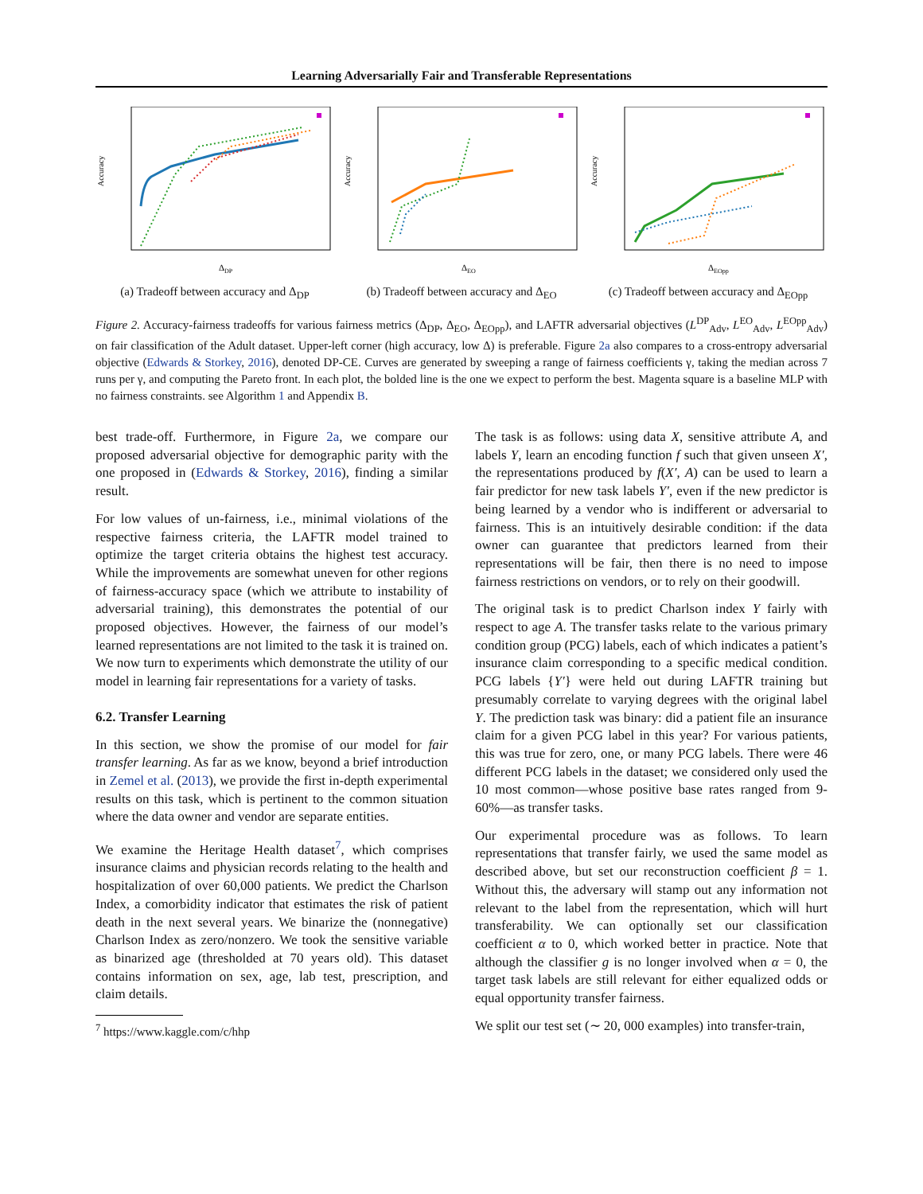Learning Adversarially Fair and Transferable Representations
Accuracy
ΔDP
(a) Tradeoff between accuracy and Δ<sub>DP</sub>
Accuracy
ΔEO
(b) Tradeoff between accuracy and Δ<sub>EO</sub>
Accuracy
ΔEOpp
(c) Tradeoff between accuracy and Δ<sub>EOpp</sub>
Figure 2. Accuracy-fairness tradeoffs for various fairness metrics (Δ<sub>DP</sub>, Δ<sub>EO</sub>, Δ<sub>EOpp</sub>), and LAFTR adversarial objectives (L<sup>DP</sup><sub>Adv</sub>, L<sup>EO</sup><sub>Adv</sub>, L<sup>EOpp</sup><sub>Adv</sub>) on fair classification of the Adult dataset. Upper-left corner (high accuracy, low Δ) is preferable. Figure 2a also compares to a cross-entropy adversarial objective (Edwards & Storkey, 2016), denoted DP-CE. Curves are generated by sweeping a range of fairness coefficients γ, taking the median across 7 runs per γ, and computing the Pareto front. In each plot, the bolded line is the one we expect to perform the best. Magenta square is a baseline MLP with no fairness constraints. see Algorithm 1 and Appendix B.
best trade-off. Furthermore, in Figure 2a, we compare our proposed adversarial objective for demographic parity with the one proposed in (Edwards & Storkey, 2016), finding a similar result.
For low values of un-fairness, i.e., minimal violations of the respective fairness criteria, the LAFTR model trained to optimize the target criteria obtains the highest test accuracy. While the improvements are somewhat uneven for other regions of fairness-accuracy space (which we attribute to instability of adversarial training), this demonstrates the potential of our proposed objectives. However, the fairness of our model’s learned representations are not limited to the task it is trained on. We now turn to experiments which demonstrate the utility of our model in learning fair representations for a variety of tasks.
6.2. Transfer Learning
In this section, we show the promise of our model for fair transfer learning. As far as we know, beyond a brief introduction in Zemel et al. (2013), we provide the first in-depth experimental results on this task, which is pertinent to the common situation where the data owner and vendor are separate entities.
We examine the Heritage Health dataset<sup>7</sup>, which comprises insurance claims and physician records relating to the health and hospitalization of over 60,000 patients. We predict the Charlson Index, a comorbidity indicator that estimates the risk of patient death in the next several years. We binarize the (nonnegative) Charlson Index as zero/nonzero. We took the sensitive variable as binarized age (thresholded at 70 years old). This dataset contains information on sex, age, lab test, prescription, and claim details.
<sup>7</sup> https://www.kaggle.com/c/hhp
The task is as follows: using data X, sensitive attribute A, and labels Y, learn an encoding function f such that given unseen X′, the representations produced by f(X′, A) can be used to learn a fair predictor for new task labels Y′, even if the new predictor is being learned by a vendor who is indifferent or adversarial to fairness. This is an intuitively desirable condition: if the data owner can guarantee that predictors learned from their representations will be fair, then there is no need to impose fairness restrictions on vendors, or to rely on their goodwill.
The original task is to predict Charlson index Y fairly with respect to age A. The transfer tasks relate to the various primary condition group (PCG) labels, each of which indicates a patient’s insurance claim corresponding to a specific medical condition. PCG labels {Y′} were held out during LAFTR training but presumably correlate to varying degrees with the original label Y. The prediction task was binary: did a patient file an insurance claim for a given PCG label in this year? For various patients, this was true for zero, one, or many PCG labels. There were 46 different PCG labels in the dataset; we considered only used the 10 most common—whose positive base rates ranged from 9-60%—as transfer tasks.
Our experimental procedure was as follows. To learn representations that transfer fairly, we used the same model as described above, but set our reconstruction coefficient β = 1. Without this, the adversary will stamp out any information not relevant to the label from the representation, which will hurt transferability. We can optionally set our classification coefficient α to 0, which worked better in practice. Note that although the classifier g is no longer involved when α = 0, the target task labels are still relevant for either equalized odds or equal opportunity transfer fairness.
We split our test set (∼ 20, 000 examples) into transfer-train,